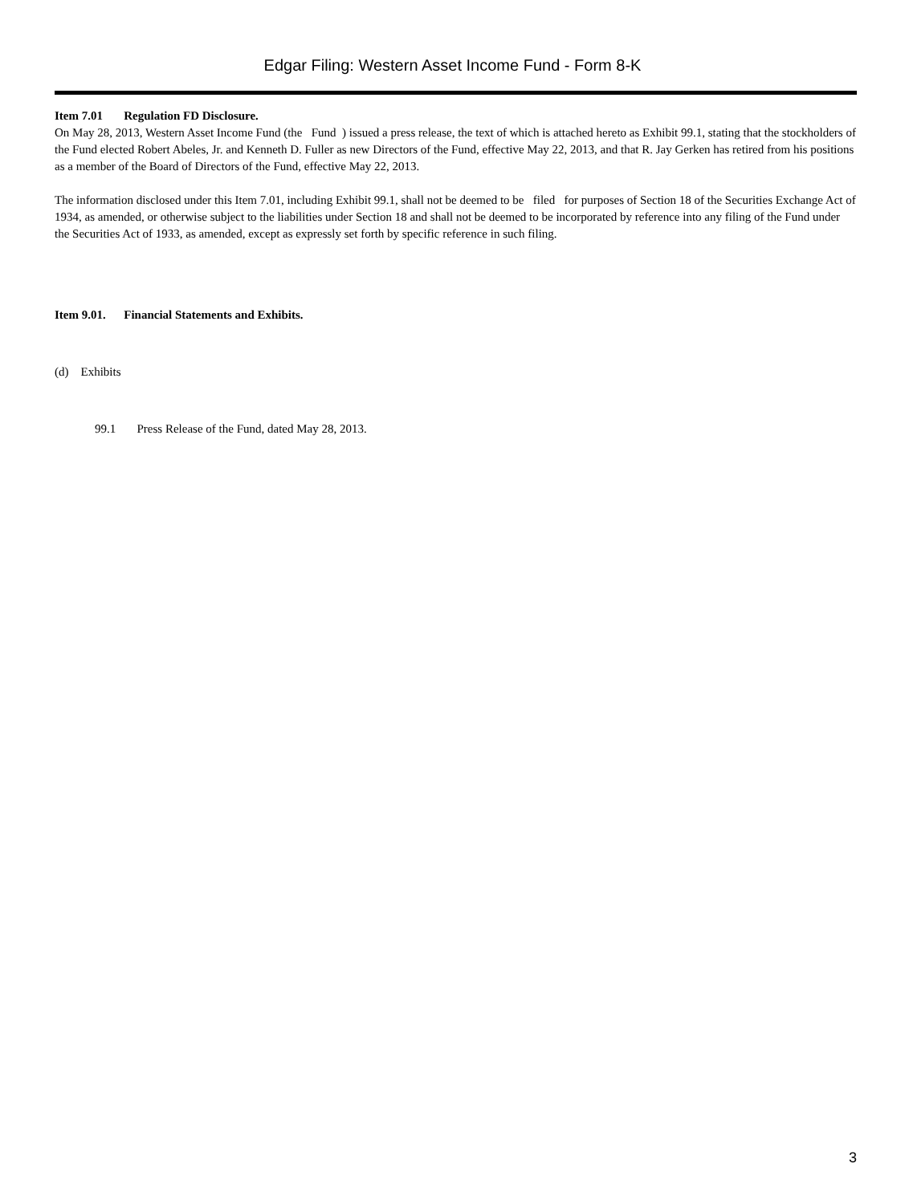Edgar Filing: Western Asset Income Fund - Form 8-K
Item 7.01 Regulation FD Disclosure.
On May 28, 2013, Western Asset Income Fund (the Fund ) issued a press release, the text of which is attached hereto as Exhibit 99.1, stating that the stockholders of the Fund elected Robert Abeles, Jr. and Kenneth D. Fuller as new Directors of the Fund, effective May 22, 2013, and that R. Jay Gerken has retired from his positions as a member of the Board of Directors of the Fund, effective May 22, 2013.
The information disclosed under this Item 7.01, including Exhibit 99.1, shall not be deemed to be filed for purposes of Section 18 of the Securities Exchange Act of 1934, as amended, or otherwise subject to the liabilities under Section 18 and shall not be deemed to be incorporated by reference into any filing of the Fund under the Securities Act of 1933, as amended, except as expressly set forth by specific reference in such filing.
Item 9.01. Financial Statements and Exhibits.
(d) Exhibits
99.1 Press Release of the Fund, dated May 28, 2013.
3